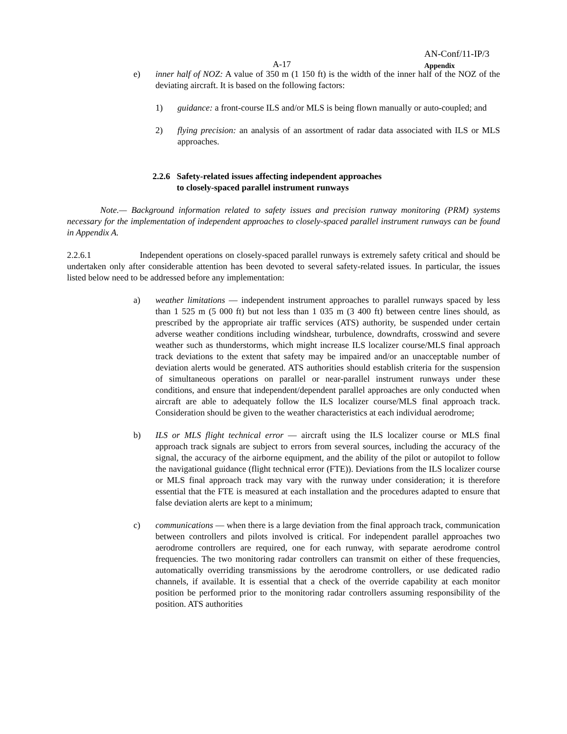AN-Conf/11-IP/3
A-17 Appendix
e) inner half of NOZ: A value of 350 m (1 150 ft) is the width of the inner half of the NOZ of the deviating aircraft. It is based on the following factors:
1) guidance: a front-course ILS and/or MLS is being flown manually or auto-coupled; and
2) flying precision: an analysis of an assortment of radar data associated with ILS or MLS approaches.
2.2.6 Safety-related issues affecting independent approaches
to closely-spaced parallel instrument runways
Note.— Background information related to safety issues and precision runway monitoring (PRM) systems necessary for the implementation of independent approaches to closely-spaced parallel instrument runways can be found in Appendix A.
2.2.6.1 Independent operations on closely-spaced parallel runways is extremely safety critical and should be undertaken only after considerable attention has been devoted to several safety-related issues. In particular, the issues listed below need to be addressed before any implementation:
a) weather limitations — independent instrument approaches to parallel runways spaced by less than 1 525 m (5 000 ft) but not less than 1 035 m (3 400 ft) between centre lines should, as prescribed by the appropriate air traffic services (ATS) authority, be suspended under certain adverse weather conditions including windshear, turbulence, downdrafts, crosswind and severe weather such as thunderstorms, which might increase ILS localizer course/MLS final approach track deviations to the extent that safety may be impaired and/or an unacceptable number of deviation alerts would be generated. ATS authorities should establish criteria for the suspension of simultaneous operations on parallel or near-parallel instrument runways under these conditions, and ensure that independent/dependent parallel approaches are only conducted when aircraft are able to adequately follow the ILS localizer course/MLS final approach track. Consideration should be given to the weather characteristics at each individual aerodrome;
b) ILS or MLS flight technical error — aircraft using the ILS localizer course or MLS final approach track signals are subject to errors from several sources, including the accuracy of the signal, the accuracy of the airborne equipment, and the ability of the pilot or autopilot to follow the navigational guidance (flight technical error (FTE)). Deviations from the ILS localizer course or MLS final approach track may vary with the runway under consideration; it is therefore essential that the FTE is measured at each installation and the procedures adapted to ensure that false deviation alerts are kept to a minimum;
c) communications — when there is a large deviation from the final approach track, communication between controllers and pilots involved is critical. For independent parallel approaches two aerodrome controllers are required, one for each runway, with separate aerodrome control frequencies. The two monitoring radar controllers can transmit on either of these frequencies, automatically overriding transmissions by the aerodrome controllers, or use dedicated radio channels, if available. It is essential that a check of the override capability at each monitor position be performed prior to the monitoring radar controllers assuming responsibility of the position. ATS authorities